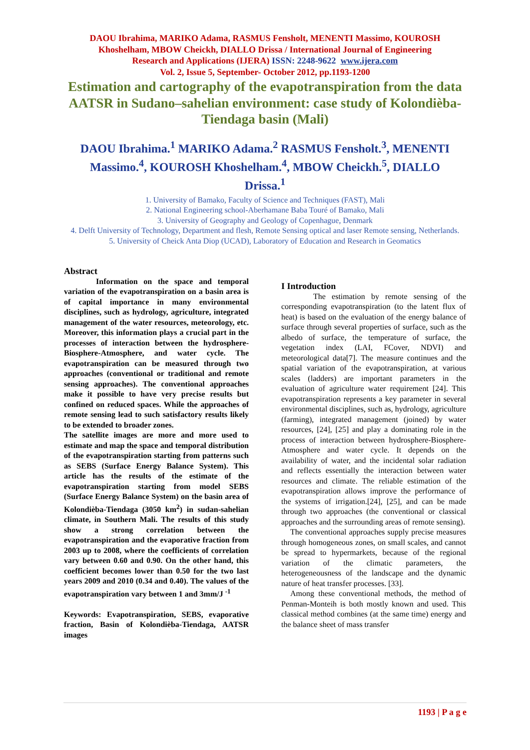DAOU Ibrahima, MARIKO Adama, RASMUS Fensholt, MENENTI Massimo, KOUROSH
Khoshelham, MBOW Cheickh, DIALLO Drissa / International Journal of Engineering
Research and Applications (IJERA) ISSN: 2248-9622 www.ijera.com
Vol. 2, Issue 5, September- October 2012, pp.1193-1200
Estimation and cartography of the evapotranspiration from the data AATSR in Sudano–sahelian environment: case study of Kolondièba-Tiendaga basin (Mali)
DAOU Ibrahima.<sup>1</sup> MARIKO Adama.<sup>2</sup> RASMUS Fensholt.<sup>3</sup>, MENENTI Massimo.<sup>4</sup>, KOUROSH Khoshelham.<sup>4</sup>, MBOW Cheickh.<sup>5</sup>, DIALLO Drissa.<sup>1</sup>
1. University of Bamako, Faculty of Science and Techniques (FAST), Mali
2. National Engineering school-Aberhamane Baba Touré of Bamako, Mali
3. University of Geography and Geology of Copenhague, Denmark
4. Delft University of Technology, Department and flesh, Remote Sensing optical and laser Remote sensing, Netherlands.
5. University of Cheick Anta Diop (UCAD), Laboratory of Education and Research in Geomatics
Abstract
Information on the space and temporal variation of the evapotranspiration on a basin area is of capital importance in many environmental disciplines, such as hydrology, agriculture, integrated management of the water resources, meteorology, etc. Moreover, this information plays a crucial part in the processes of interaction between the hydrosphere-Biosphere-Atmosphere, and water cycle. The evapotranspiration can be measured through two approaches (conventional or traditional and remote sensing approaches). The conventional approaches make it possible to have very precise results but confined on reduced spaces. While the approaches of remote sensing lead to such satisfactory results likely to be extended to broader zones.
The satellite images are more and more used to estimate and map the space and temporal distribution of the evapotranspiration starting from patterns such as SEBS (Surface Energy Balance System). This article has the results of the estimate of the evapotranspiration starting from model SEBS (Surface Energy Balance System) on the basin area of Kolondièba-Tiendaga (3050 km<sup>2</sup>) in sudan-sahelian climate, in Southern Mali. The results of this study show a strong correlation between the evapotranspiration and the evaporative fraction from 2003 up to 2008, where the coefficients of correlation vary between 0.60 and 0.90. On the other hand, this coefficient becomes lower than 0.50 for the two last years 2009 and 2010 (0.34 and 0.40). The values of the evapotranspiration vary between 1 and 3mm/J <sup>-1</sup>
Keywords: Evapotranspiration, SEBS, evaporative fraction, Basin of Kolondièba-Tiendaga, AATSR images
I Introduction
The estimation by remote sensing of the corresponding evapotranspiration (to the latent flux of heat) is based on the evaluation of the energy balance of surface through several properties of surface, such as the albedo of surface, the temperature of surface, the vegetation index (LAI, FCover, NDVI) and meteorological data[7]. The measure continues and the spatial variation of the evapotranspiration, at various scales (ladders) are important parameters in the evaluation of agriculture water requirement [24]. This evapotranspiration represents a key parameter in several environmental disciplines, such as, hydrology, agriculture (farming), integrated management (joined) by water resources, [24], [25] and play a dominating role in the process of interaction between hydrosphere-Biosphere-Atmosphere and water cycle. It depends on the availability of water, and the incidental solar radiation and reflects essentially the interaction between water resources and climate. The reliable estimation of the evapotranspiration allows improve the performance of the systems of irrigation.[24], [25], and can be made through two approaches (the conventional or classical approaches and the surrounding areas of remote sensing).
The conventional approaches supply precise measures through homogeneous zones, on small scales, and cannot be spread to hypermarkets, because of the regional variation of the climatic parameters, the heterogeneousness of the landscape and the dynamic nature of heat transfer processes. [33].
Among these conventional methods, the method of Penman-Monteih is both mostly known and used. This classical method combines (at the same time) energy and the balance sheet of mass transfer
1193 | P a g e